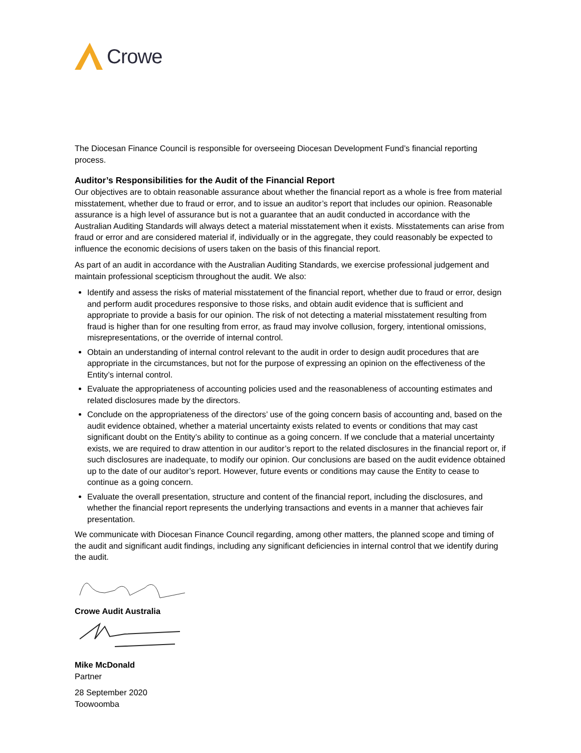Crowe
The Diocesan Finance Council is responsible for overseeing Diocesan Development Fund’s financial reporting process.
Auditor’s Responsibilities for the Audit of the Financial Report
Our objectives are to obtain reasonable assurance about whether the financial report as a whole is free from material misstatement, whether due to fraud or error, and to issue an auditor’s report that includes our opinion. Reasonable assurance is a high level of assurance but is not a guarantee that an audit conducted in accordance with the Australian Auditing Standards will always detect a material misstatement when it exists. Misstatements can arise from fraud or error and are considered material if, individually or in the aggregate, they could reasonably be expected to influence the economic decisions of users taken on the basis of this financial report.
As part of an audit in accordance with the Australian Auditing Standards, we exercise professional judgement and maintain professional scepticism throughout the audit. We also:
Identify and assess the risks of material misstatement of the financial report, whether due to fraud or error, design and perform audit procedures responsive to those risks, and obtain audit evidence that is sufficient and appropriate to provide a basis for our opinion. The risk of not detecting a material misstatement resulting from fraud is higher than for one resulting from error, as fraud may involve collusion, forgery, intentional omissions, misrepresentations, or the override of internal control.
Obtain an understanding of internal control relevant to the audit in order to design audit procedures that are appropriate in the circumstances, but not for the purpose of expressing an opinion on the effectiveness of the Entity’s internal control.
Evaluate the appropriateness of accounting policies used and the reasonableness of accounting estimates and related disclosures made by the directors.
Conclude on the appropriateness of the directors’ use of the going concern basis of accounting and, based on the audit evidence obtained, whether a material uncertainty exists related to events or conditions that may cast significant doubt on the Entity’s ability to continue as a going concern. If we conclude that a material uncertainty exists, we are required to draw attention in our auditor’s report to the related disclosures in the financial report or, if such disclosures are inadequate, to modify our opinion. Our conclusions are based on the audit evidence obtained up to the date of our auditor’s report. However, future events or conditions may cause the Entity to cease to continue as a going concern.
Evaluate the overall presentation, structure and content of the financial report, including the disclosures, and whether the financial report represents the underlying transactions and events in a manner that achieves fair presentation.
We communicate with Diocesan Finance Council regarding, among other matters, the planned scope and timing of the audit and significant audit findings, including any significant deficiencies in internal control that we identify during the audit.
Crowe Audit Australia
Mike McDonald
Partner
28 September 2020
Toowoomba